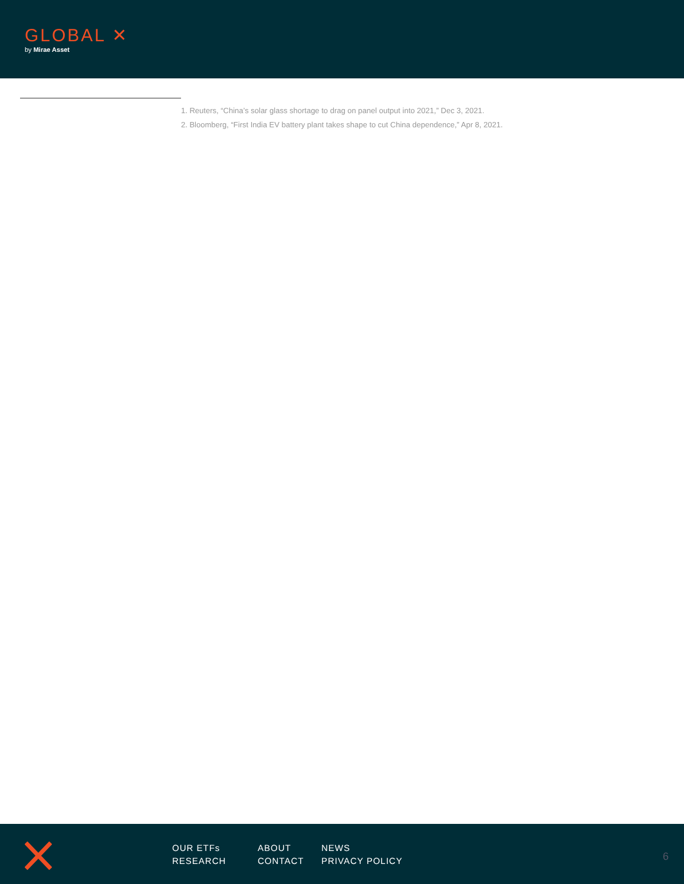GLOBAL ✕
by Mirae Asset
1. Reuters, “China’s solar glass shortage to drag on panel output into 2021,” Dec 3, 2021.
2. Bloomberg, “First India EV battery plant takes shape to cut China dependence,” Apr 8, 2021.
OUR ETFs
RESEARCH
ABOUT
CONTACT
NEWS
PRIVACY POLICY
6